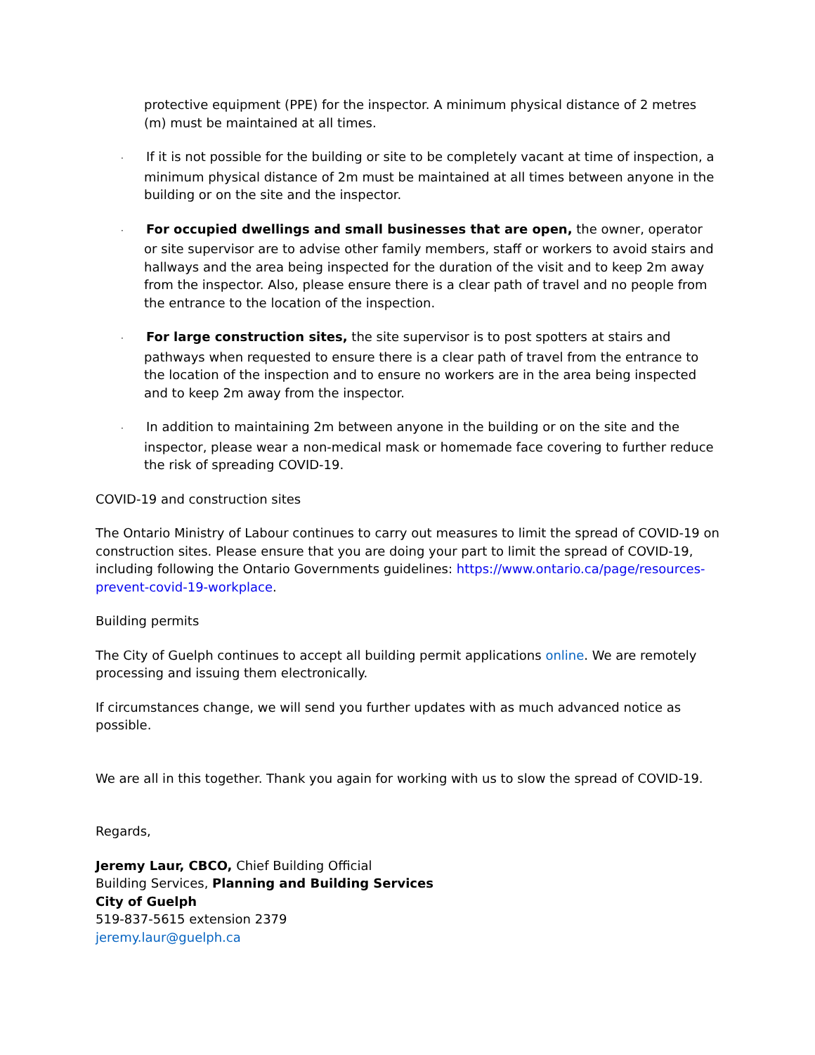protective equipment (PPE) for the inspector. A minimum physical distance of 2 metres (m) must be maintained at all times.
· If it is not possible for the building or site to be completely vacant at time of inspection, a minimum physical distance of 2m must be maintained at all times between anyone in the building or on the site and the inspector.
· For occupied dwellings and small businesses that are open, the owner, operator or site supervisor are to advise other family members, staff or workers to avoid stairs and hallways and the area being inspected for the duration of the visit and to keep 2m away from the inspector. Also, please ensure there is a clear path of travel and no people from the entrance to the location of the inspection.
· For large construction sites, the site supervisor is to post spotters at stairs and pathways when requested to ensure there is a clear path of travel from the entrance to the location of the inspection and to ensure no workers are in the area being inspected and to keep 2m away from the inspector.
· In addition to maintaining 2m between anyone in the building or on the site and the inspector, please wear a non-medical mask or homemade face covering to further reduce the risk of spreading COVID-19.
COVID-19 and construction sites
The Ontario Ministry of Labour continues to carry out measures to limit the spread of COVID-19 on construction sites. Please ensure that you are doing your part to limit the spread of COVID-19, including following the Ontario Governments guidelines: https://www.ontario.ca/page/resources-prevent-covid-19-workplace.
Building permits
The City of Guelph continues to accept all building permit applications online. We are remotely processing and issuing them electronically.
If circumstances change, we will send you further updates with as much advanced notice as possible.
We are all in this together. Thank you again for working with us to slow the spread of COVID-19.
Regards,
Jeremy Laur, CBCO, Chief Building Official
Building Services, Planning and Building Services
City of Guelph
519-837-5615 extension 2379
jeremy.laur@guelph.ca